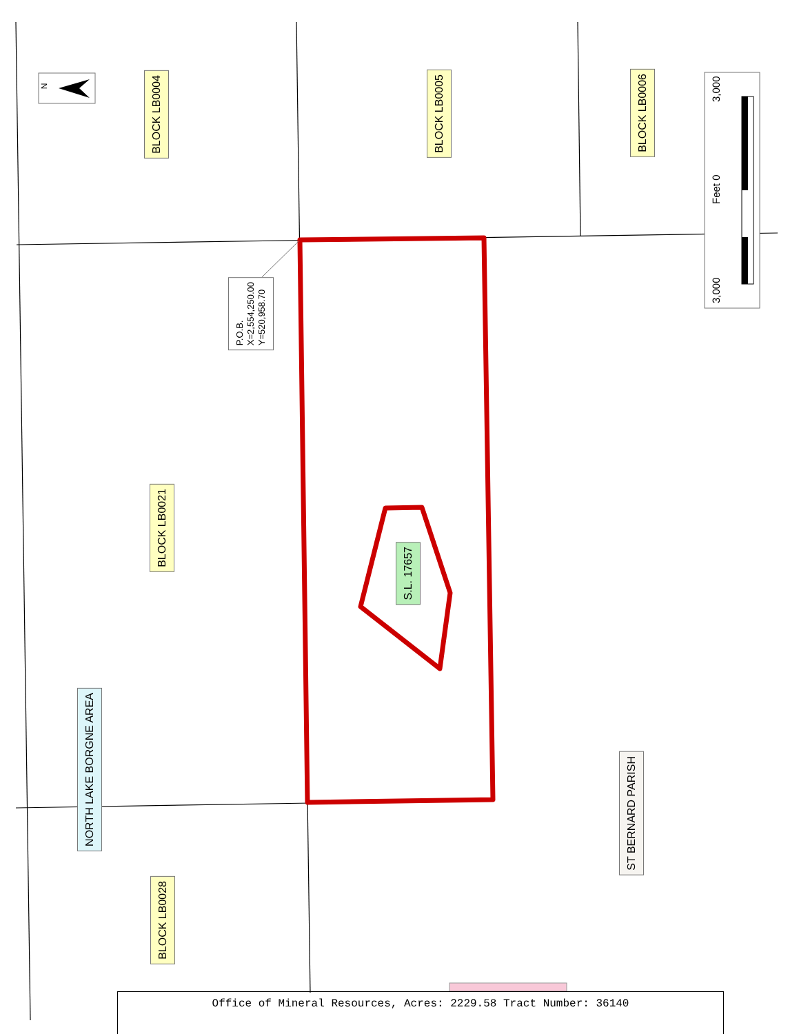BLOCK LB0004
BLOCK LB0005
BLOCK LB0006
BLOCK LB0021
BLOCK LB0028
NORTH LAKE BORGNE AREA
S.L. 17657
ST BERNARD PARISH
P.O.B.
X=2,554,250.00
Y=520,958.70
3,000 Feet 0 3,000
N
Office of Mineral Resources, Acres: 2229.58 Tract Number: 36140